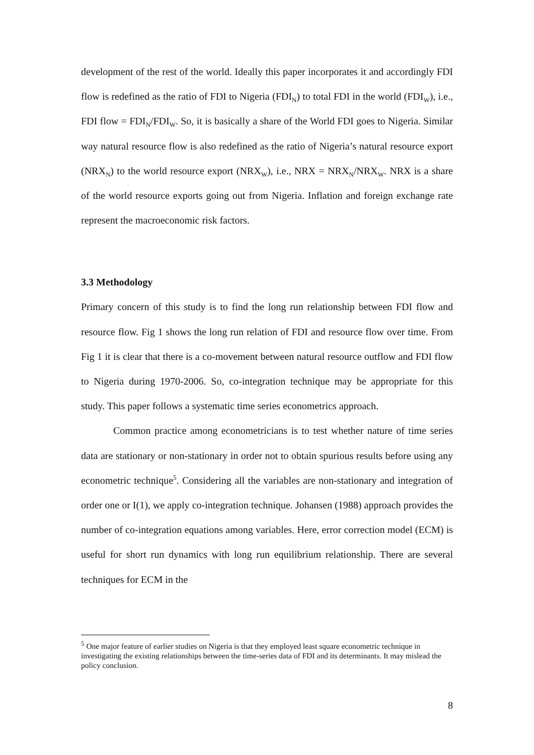development of the rest of the world. Ideally this paper incorporates it and accordingly FDI flow is redefined as the ratio of FDI to Nigeria (FDI<sub>N</sub>) to total FDI in the world (FDI<sub>W</sub>), i.e., FDI flow = FDI<sub>N</sub>/FDI<sub>W</sub>. So, it is basically a share of the World FDI goes to Nigeria. Similar way natural resource flow is also redefined as the ratio of Nigeria’s natural resource export (NRX<sub>N</sub>) to the world resource export (NRX<sub>W</sub>), i.e., NRX = NRX<sub>N</sub>/NRX<sub>W</sub>. NRX is a share of the world resource exports going out from Nigeria. Inflation and foreign exchange rate represent the macroeconomic risk factors.
3.3 Methodology
Primary concern of this study is to find the long run relationship between FDI flow and resource flow. Fig 1 shows the long run relation of FDI and resource flow over time. From Fig 1 it is clear that there is a co-movement between natural resource outflow and FDI flow to Nigeria during 1970-2006. So, co-integration technique may be appropriate for this study. This paper follows a systematic time series econometrics approach.
Common practice among econometricians is to test whether nature of time series data are stationary or non-stationary in order not to obtain spurious results before using any econometric technique<sup>5</sup>. Considering all the variables are non-stationary and integration of order one or I(1), we apply co-integration technique. Johansen (1988) approach provides the number of co-integration equations among variables. Here, error correction model (ECM) is useful for short run dynamics with long run equilibrium relationship. There are several techniques for ECM in the
<sup>5</sup> One major feature of earlier studies on Nigeria is that they employed least square econometric technique in investigating the existing relationships between the time-series data of FDI and its determinants. It may mislead the policy conclusion.
8